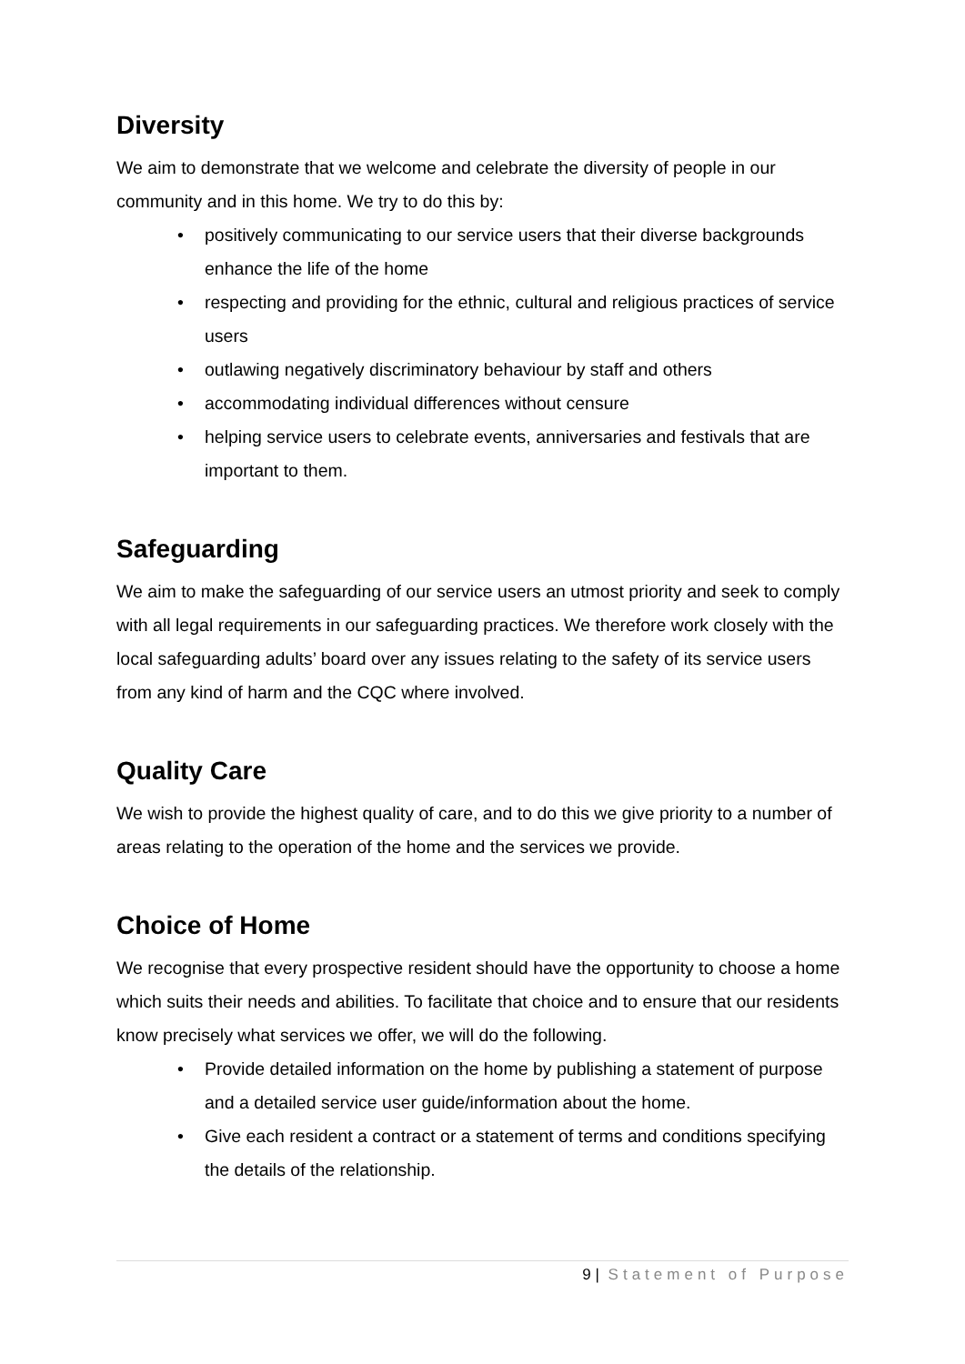Diversity
We aim to demonstrate that we welcome and celebrate the diversity of people in our community and in this home. We try to do this by:
• positively communicating to our service users that their diverse backgrounds enhance the life of the home
• respecting and providing for the ethnic, cultural and religious practices of service users
• outlawing negatively discriminatory behaviour by staff and others
• accommodating individual differences without censure
• helping service users to celebrate events, anniversaries and festivals that are important to them.
Safeguarding
We aim to make the safeguarding of our service users an utmost priority and seek to comply with all legal requirements in our safeguarding practices. We therefore work closely with the local safeguarding adults’ board over any issues relating to the safety of its service users from any kind of harm and the CQC where involved.
Quality Care
We wish to provide the highest quality of care, and to do this we give priority to a number of areas relating to the operation of the home and the services we provide.
Choice of Home
We recognise that every prospective resident should have the opportunity to choose a home which suits their needs and abilities. To facilitate that choice and to ensure that our residents know precisely what services we offer, we will do the following.
• Provide detailed information on the home by publishing a statement of purpose and a detailed service user guide/information about the home.
• Give each resident a contract or a statement of terms and conditions specifying the details of the relationship.
9 | Statement of Purpose